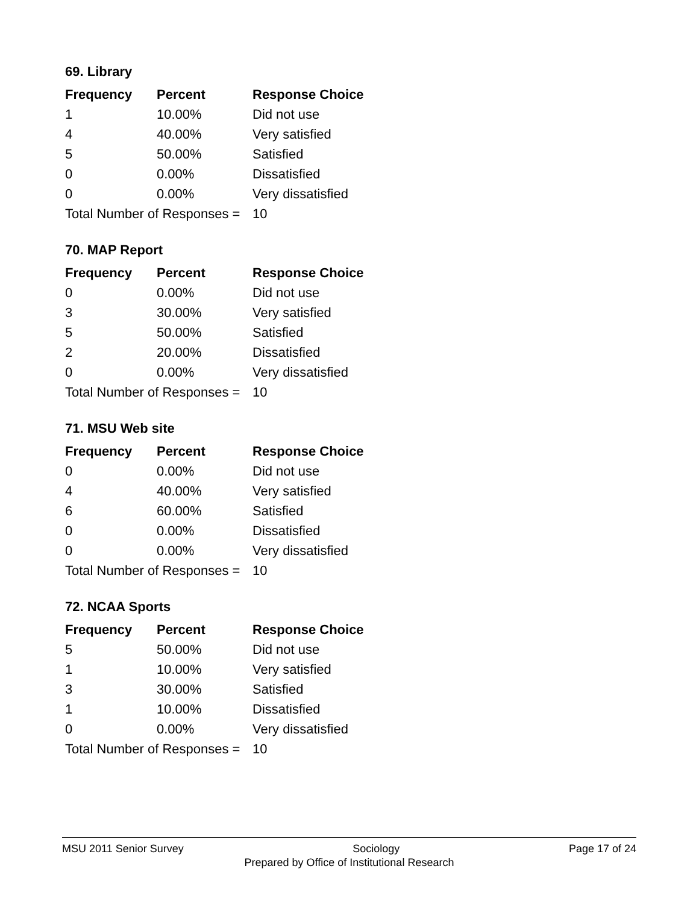69. Library
| Frequency | Percent | Response Choice |
| --- | --- | --- |
| 1 | 10.00% | Did not use |
| 4 | 40.00% | Very satisfied |
| 5 | 50.00% | Satisfied |
| 0 | 0.00% | Dissatisfied |
| 0 | 0.00% | Very dissatisfied |
| Total Number of Responses = | | 10 |
70. MAP Report
| Frequency | Percent | Response Choice |
| --- | --- | --- |
| 0 | 0.00% | Did not use |
| 3 | 30.00% | Very satisfied |
| 5 | 50.00% | Satisfied |
| 2 | 20.00% | Dissatisfied |
| 0 | 0.00% | Very dissatisfied |
| Total Number of Responses = | | 10 |
71. MSU Web site
| Frequency | Percent | Response Choice |
| --- | --- | --- |
| 0 | 0.00% | Did not use |
| 4 | 40.00% | Very satisfied |
| 6 | 60.00% | Satisfied |
| 0 | 0.00% | Dissatisfied |
| 0 | 0.00% | Very dissatisfied |
| Total Number of Responses = | | 10 |
72. NCAA Sports
| Frequency | Percent | Response Choice |
| --- | --- | --- |
| 5 | 50.00% | Did not use |
| 1 | 10.00% | Very satisfied |
| 3 | 30.00% | Satisfied |
| 1 | 10.00% | Dissatisfied |
| 0 | 0.00% | Very dissatisfied |
| Total Number of Responses = | | 10 |
MSU 2011 Senior Survey Sociology Page 17 of 24
Prepared by Office of Institutional Research